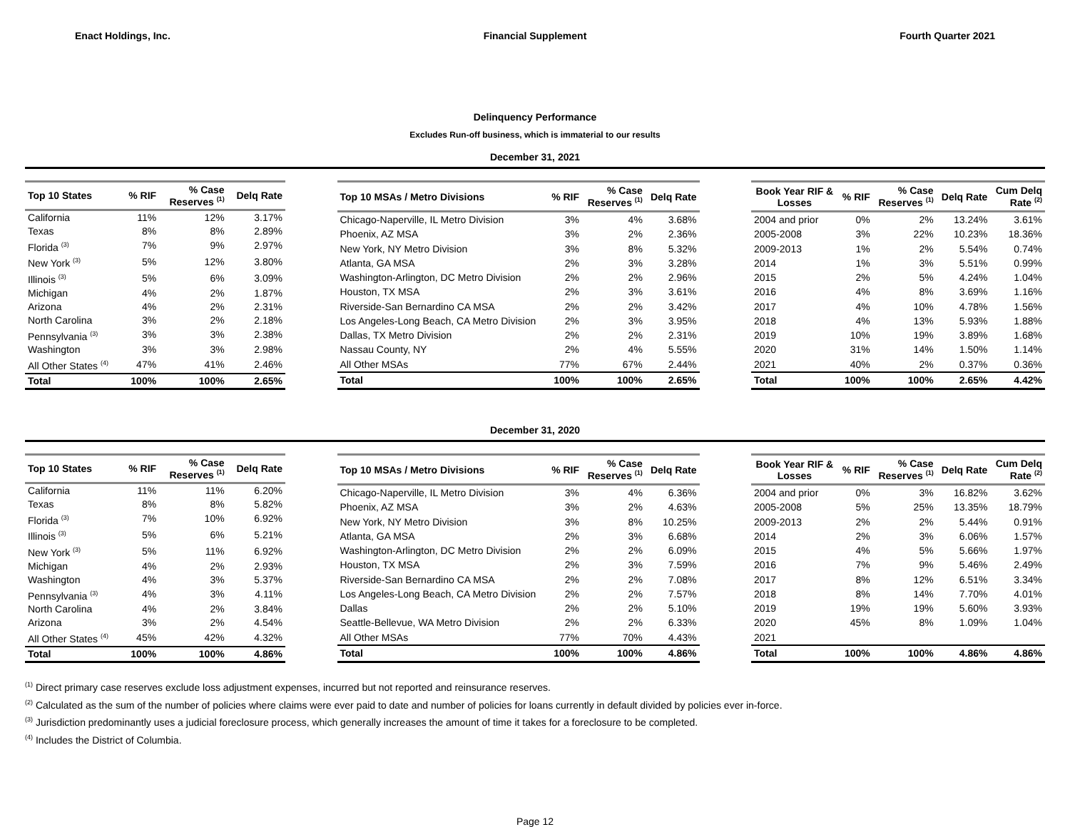Enact Holdings, Inc. Financial Supplement Fourth Quarter 2021
Delinquency Performance
Excludes Run-off business, which is immaterial to our results
December 31, 2021
| Top 10 States | % RIF | % Case Reserves <sup>(1)</sup> | Delq Rate |
| --- | --- | --- | --- |
| California | 11% | 12% | 3.17% |
| Texas | 8% | 8% | 2.89% |
| Florida <sup>(3)</sup> | 7% | 9% | 2.97% |
| New York <sup>(3)</sup> | 5% | 12% | 3.80% |
| Illinois <sup>(3)</sup> | 5% | 6% | 3.09% |
| Michigan | 4% | 2% | 1.87% |
| Arizona | 4% | 2% | 2.31% |
| North Carolina | 3% | 2% | 2.18% |
| Pennsylvania <sup>(3)</sup> | 3% | 3% | 2.38% |
| Washington | 3% | 3% | 2.98% |
| All Other States <sup>(4)</sup> | 47% | 41% | 2.46% |
| Total | 100% | 100% | 2.65% |
| Top 10 MSAs / Metro Divisions | % RIF | % Case Reserves <sup>(1)</sup> | Delq Rate |
| --- | --- | --- | --- |
| Chicago-Naperville, IL Metro Division | 3% | 4% | 3.68% |
| Phoenix, AZ MSA | 3% | 2% | 2.36% |
| New York, NY Metro Division | 3% | 8% | 5.32% |
| Atlanta, GA MSA | 2% | 3% | 3.28% |
| Washington-Arlington, DC Metro Division | 2% | 2% | 2.96% |
| Houston, TX MSA | 2% | 3% | 3.61% |
| Riverside-San Bernardino CA MSA | 2% | 2% | 3.42% |
| Los Angeles-Long Beach, CA Metro Division | 2% | 3% | 3.95% |
| Dallas, TX Metro Division | 2% | 2% | 2.31% |
| Nassau County, NY | 2% | 4% | 5.55% |
| All Other MSAs | 77% | 67% | 2.44% |
| Total | 100% | 100% | 2.65% |
| Book Year RIF & Losses | % RIF | % Case Reserves <sup>(1)</sup> | Delq Rate | Cum Delq Rate <sup>(2)</sup> |
| --- | --- | --- | --- | --- |
| 2004 and prior | 0% | 2% | 13.24% | 3.61% |
| 2005-2008 | 3% | 22% | 10.23% | 18.36% |
| 2009-2013 | 1% | 2% | 5.54% | 0.74% |
| 2014 | 1% | 3% | 5.51% | 0.99% |
| 2015 | 2% | 5% | 4.24% | 1.04% |
| 2016 | 4% | 8% | 3.69% | 1.16% |
| 2017 | 4% | 10% | 4.78% | 1.56% |
| 2018 | 4% | 13% | 5.93% | 1.88% |
| 2019 | 10% | 19% | 3.89% | 1.68% |
| 2020 | 31% | 14% | 1.50% | 1.14% |
| 2021 | 40% | 2% | 0.37% | 0.36% |
| Total | 100% | 100% | 2.65% | 4.42% |
December 31, 2020
| Top 10 States | % RIF | % Case Reserves <sup>(1)</sup> | Delq Rate |
| --- | --- | --- | --- |
| California | 11% | 11% | 6.20% |
| Texas | 8% | 8% | 5.82% |
| Florida <sup>(3)</sup> | 7% | 10% | 6.92% |
| Illinois <sup>(3)</sup> | 5% | 6% | 5.21% |
| New York <sup>(3)</sup> | 5% | 11% | 6.92% |
| Michigan | 4% | 2% | 2.93% |
| Washington | 4% | 3% | 5.37% |
| Pennsylvania <sup>(3)</sup> | 4% | 3% | 4.11% |
| North Carolina | 4% | 2% | 3.84% |
| Arizona | 3% | 2% | 4.54% |
| All Other States <sup>(4)</sup> | 45% | 42% | 4.32% |
| Total | 100% | 100% | 4.86% |
| Top 10 MSAs / Metro Divisions | % RIF | % Case Reserves <sup>(1)</sup> | Delq Rate |
| --- | --- | --- | --- |
| Chicago-Naperville, IL Metro Division | 3% | 4% | 6.36% |
| Phoenix, AZ MSA | 3% | 2% | 4.63% |
| New York, NY Metro Division | 3% | 8% | 10.25% |
| Atlanta, GA MSA | 2% | 3% | 6.68% |
| Washington-Arlington, DC Metro Division | 2% | 2% | 6.09% |
| Houston, TX MSA | 2% | 3% | 7.59% |
| Riverside-San Bernardino CA MSA | 2% | 2% | 7.08% |
| Los Angeles-Long Beach, CA Metro Division | 2% | 2% | 7.57% |
| Dallas | 2% | 2% | 5.10% |
| Seattle-Bellevue, WA Metro Division | 2% | 2% | 6.33% |
| All Other MSAs | 77% | 70% | 4.43% |
| Total | 100% | 100% | 4.86% |
| Book Year RIF & Losses | % RIF | % Case Reserves <sup>(1)</sup> | Delq Rate | Cum Delq Rate <sup>(2)</sup> |
| --- | --- | --- | --- | --- |
| 2004 and prior | 0% | 3% | 16.82% | 3.62% |
| 2005-2008 | 5% | 25% | 13.35% | 18.79% |
| 2009-2013 | 2% | 2% | 5.44% | 0.91% |
| 2014 | 2% | 3% | 6.06% | 1.57% |
| 2015 | 4% | 5% | 5.66% | 1.97% |
| 2016 | 7% | 9% | 5.46% | 2.49% |
| 2017 | 8% | 12% | 6.51% | 3.34% |
| 2018 | 8% | 14% | 7.70% | 4.01% |
| 2019 | 19% | 19% | 5.60% | 3.93% |
| 2020 | 45% | 8% | 1.09% | 1.04% |
| 2021 | | | | |
| Total | 100% | 100% | 4.86% | 4.86% |
<sup>(1)</sup> Direct primary case reserves exclude loss adjustment expenses, incurred but not reported and reinsurance reserves.
<sup>(2)</sup> Calculated as the sum of the number of policies where claims were ever paid to date and number of policies for loans currently in default divided by policies ever in-force.
<sup>(3)</sup> Jurisdiction predominantly uses a judicial foreclosure process, which generally increases the amount of time it takes for a foreclosure to be completed.
<sup>(4)</sup> Includes the District of Columbia.
Page 12